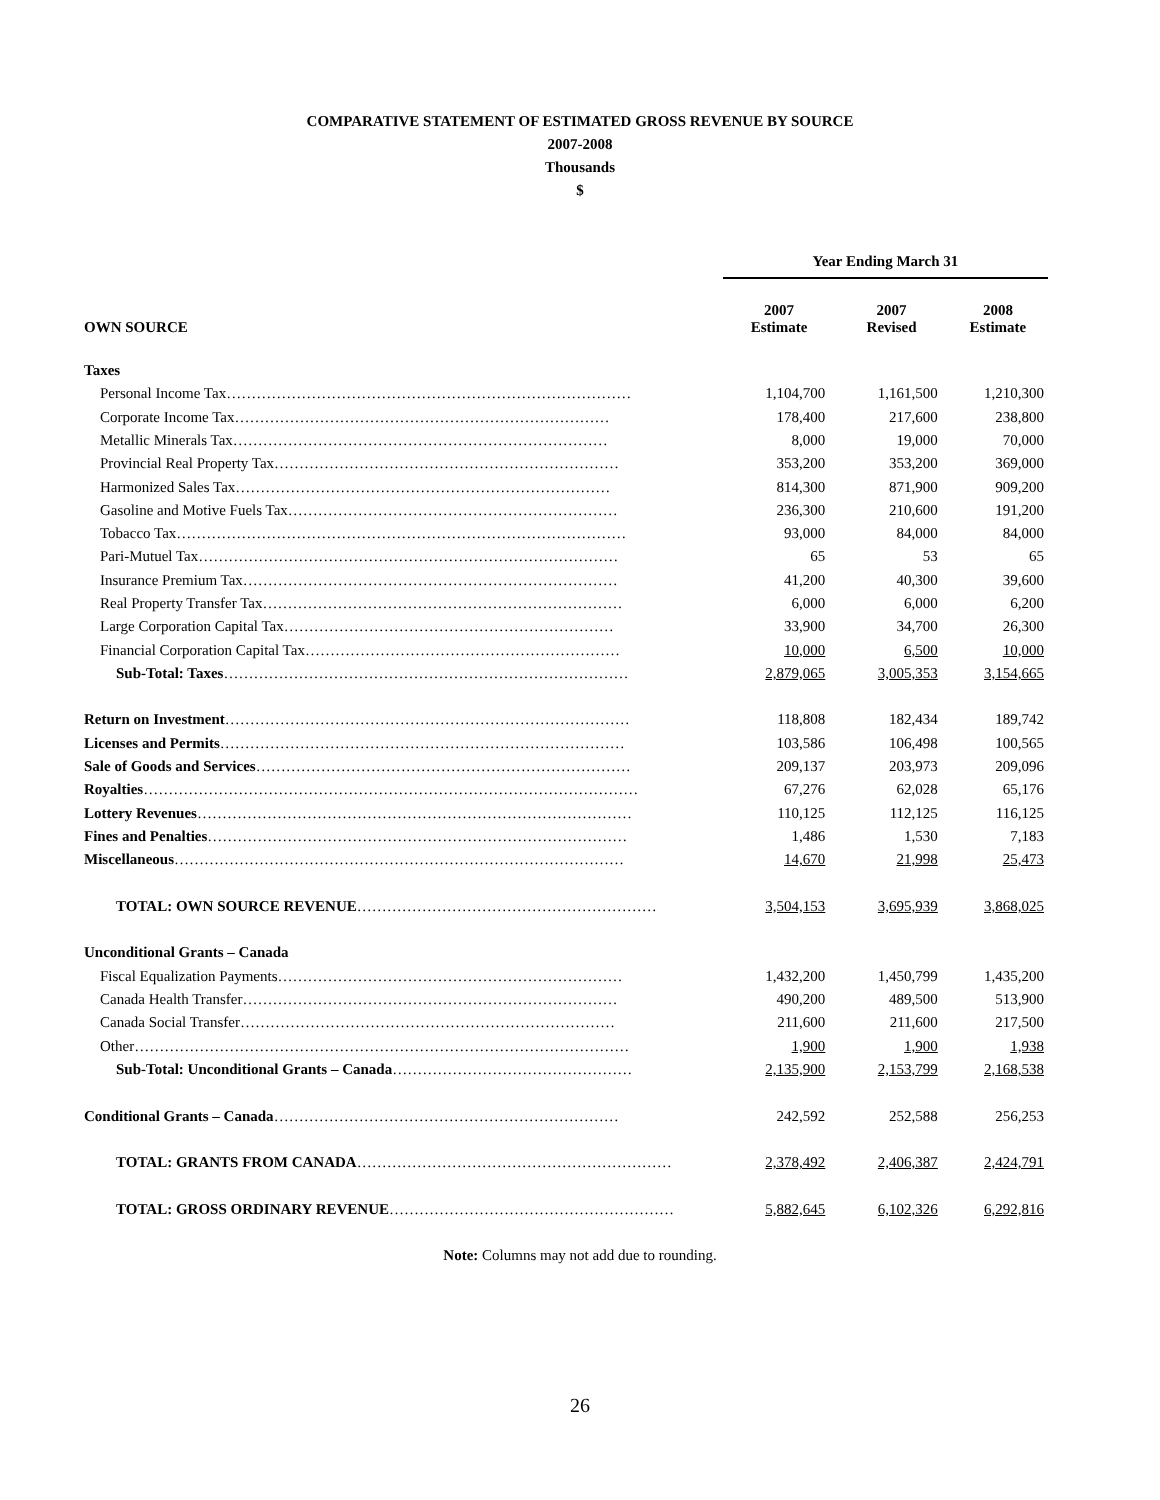COMPARATIVE STATEMENT OF ESTIMATED GROSS REVENUE BY SOURCE
2007-2008
Thousands
$
| | Year Ending March 31 | | |
| --- | --- | --- | --- |
| OWN SOURCE | 2007 Estimate | 2007 Revised | 2008 Estimate |
| Taxes | | | |
| Personal Income Tax……………………………………………………………………… | 1,104,700 | 1,161,500 | 1,210,300 |
| Corporate Income Tax………………………………………………………………… | 178,400 | 217,600 | 238,800 |
| Metallic Minerals Tax………………………………………………………………… | 8,000 | 19,000 | 70,000 |
| Provincial Real Property Tax…………………………………………………………… | 353,200 | 353,200 | 369,000 |
| Harmonized Sales Tax………………………………………………………………… | 814,300 | 871,900 | 909,200 |
| Gasoline and Motive Fuels Tax………………………………………………………… | 236,300 | 210,600 | 191,200 |
| Tobacco Tax……………………………………………………………………………… | 93,000 | 84,000 | 84,000 |
| Pari-Mutuel Tax………………………………………………………………………… | 65 | 53 | 65 |
| Insurance Premium Tax………………………………………………………………… | 41,200 | 40,300 | 39,600 |
| Real Property Transfer Tax……………………………………………………………… | 6,000 | 6,000 | 6,200 |
| Large Corporation Capital Tax………………………………………………………… | 33,900 | 34,700 | 26,300 |
| Financial Corporation Capital Tax……………………………………………………… | 10,000 | 6,500 | 10,000 |
| Sub-Total: Taxes ……………………………………………………………………… | 2,879,065 | 3,005,353 | 3,154,665 |
| Return on Investment ……………………………………………………………………… | 118,808 | 182,434 | 189,742 |
| Licenses and Permits ……………………………………………………………………… | 103,586 | 106,498 | 100,565 |
| Sale of Goods and Services ………………………………………………………………… | 209,137 | 203,973 | 209,096 |
| Royalties ……………………………………………………………………………………… | 67,276 | 62,028 | 65,176 |
| Lottery Revenues …………………………………………………………………………… | 110,125 | 112,125 | 116,125 |
| Fines and Penalties ………………………………………………………………………… | 1,486 | 1,530 | 7,183 |
| Miscellaneous ……………………………………………………………………………… | 14,670 | 21,998 | 25,473 |
| TOTAL: OWN SOURCE REVENUE …………………………………………………… | 3,504,153 | 3,695,939 | 3,868,025 |
| Unconditional Grants – Canada | | | |
| Fiscal Equalization Payments…………………………………………………………… | 1,432,200 | 1,450,799 | 1,435,200 |
| Canada Health Transfer………………………………………………………………… | 490,200 | 489,500 | 513,900 |
| Canada Social Transfer………………………………………………………………… | 211,600 | 211,600 | 217,500 |
| Other……………………………………………………………………………………… | 1,900 | 1,900 | 1,938 |
| Sub-Total: Unconditional Grants – Canada ………………………………………… | 2,135,900 | 2,153,799 | 2,168,538 |
| Conditional Grants – Canada …………………………………………………………… | 242,592 | 252,588 | 256,253 |
| TOTAL: GRANTS FROM CANADA ……………………………………………………… | 2,378,492 | 2,406,387 | 2,424,791 |
| TOTAL: GROSS ORDINARY REVENUE ………………………………………………… | 5,882,645 | 6,102,326 | 6,292,816 |
Note: Columns may not add due to rounding.
26